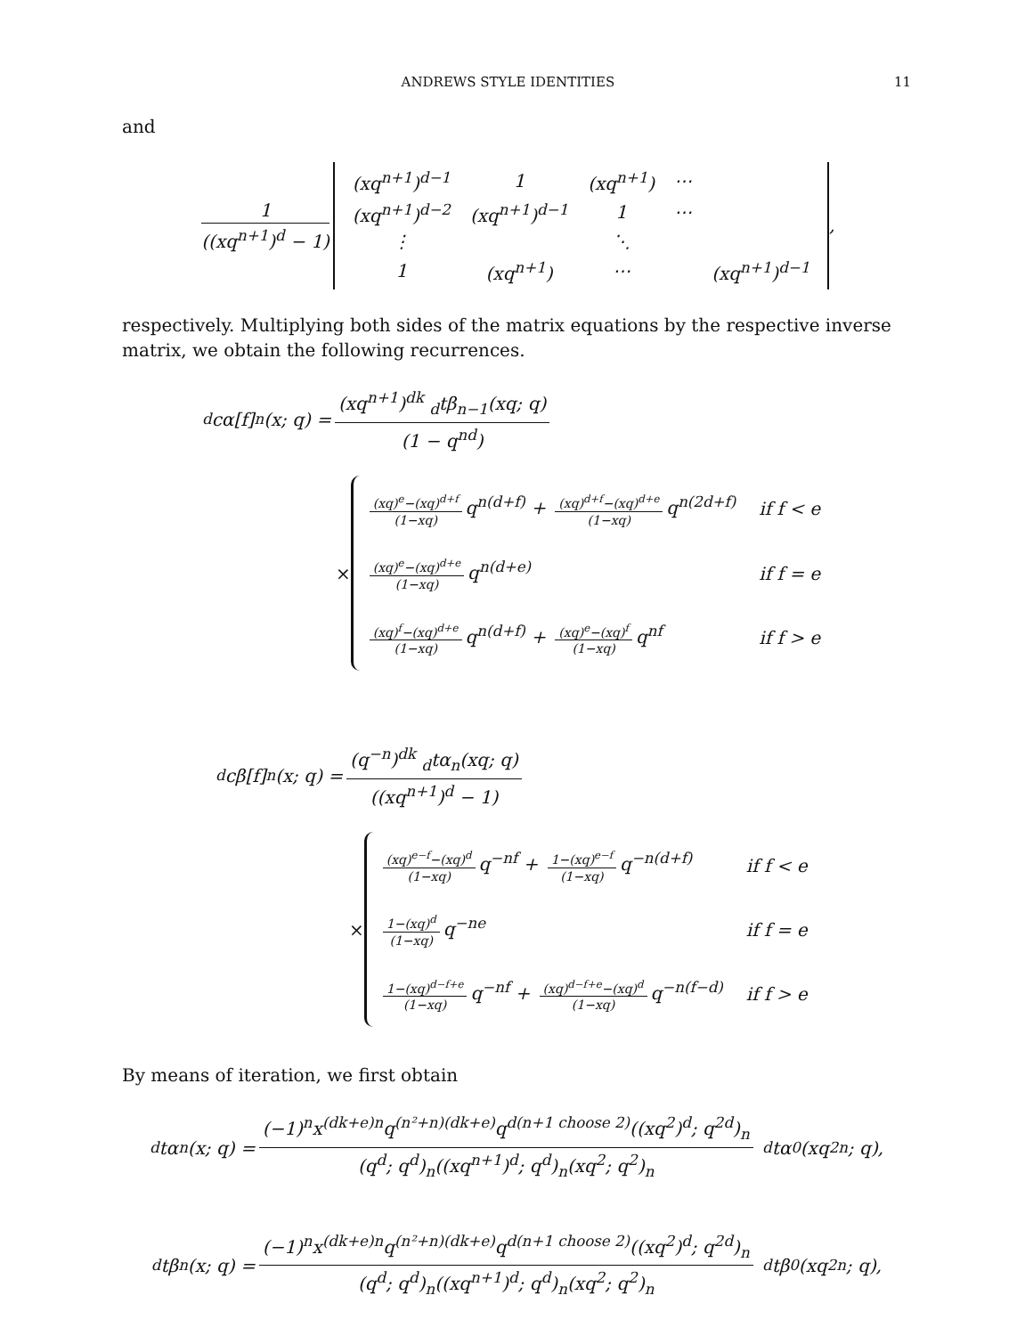ANDREWS STYLE IDENTITIES 11
and
1 ((xq<sup>n+1</sup>)<sup>d</sup> − 1)
| (xq<sup>n+1</sup>)<sup>d−1</sup> | 1 | (xq<sup>n+1</sup>) | ⋯ | |
| (xq<sup>n+1</sup>)<sup>d−2</sup> | (xq<sup>n+1</sup>)<sup>d−1</sup> | 1 | ⋯ | |
| ⋮ | | ⋱ | | |
| 1 | (xq<sup>n+1</sup>) | ⋯ | | (xq<sup>n+1</sup>)<sup>d−1</sup> |
,
respectively. Multiplying both sides of the matrix equations by the respective inverse matrix, we obtain the following recurrences.
<sub>d</sub>cα[f]<sub>n</sub>(x; q) = (xq<sup>n+1</sup>)<sup>dk</sup> <sub>d</sub>tβ<sub>n−1</sub>(xq; q) (1 − q<sup>nd</sup>)
×
| (xq)<sup>e</sup>−(xq)<sup>d+f</sup> (1−xq) q<sup>n(d+f)</sup> + (xq)<sup>d+f</sup>−(xq)<sup>d+e</sup> (1−xq) q<sup>n(2d+f)</sup> | if f < e |
| (xq)<sup>e</sup>−(xq)<sup>d+e</sup> (1−xq) q<sup>n(d+e)</sup> | if f = e |
| (xq)<sup>f</sup>−(xq)<sup>d+e</sup> (1−xq) q<sup>n(d+f)</sup> + (xq)<sup>e</sup>−(xq)<sup>f</sup> (1−xq) q<sup>nf</sup> | if f > e |
<sub>d</sub>cβ[f]<sub>n</sub>(x; q) = (q<sup>−n</sup>)<sup>dk</sup> <sub>d</sub>tα<sub>n</sub>(xq; q) ((xq<sup>n+1</sup>)<sup>d</sup> − 1)
×
| (xq)<sup>e−f</sup>−(xq)<sup>d</sup> (1−xq) q<sup>−nf</sup> + 1−(xq)<sup>e−f</sup> (1−xq) q<sup>−n(d+f)</sup> | if f < e |
| 1−(xq)<sup>d</sup> (1−xq) q<sup>−ne</sup> | if f = e |
| 1−(xq)<sup>d−f+e</sup> (1−xq) q<sup>−nf</sup> + (xq)<sup>d−f+e</sup>−(xq)<sup>d</sup> (1−xq) q<sup>−n(f−d)</sup> | if f > e |
By means of iteration, we first obtain
<sub>d</sub>tα<sub>n</sub>(x; q) = (−1)<sup>n</sup>x<sup>(dk+e)n</sup>q<sup>(n²+n)(dk+e)</sup>q<sup>d(n+1 choose 2)</sup>((xq<sup>2</sup>)<sup>d</sup>; q<sup>2d</sup>)<sub>n</sub> (q<sup>d</sup>; q<sup>d</sup>)<sub>n</sub>((xq<sup>n+1</sup>)<sup>d</sup>; q<sup>d</sup>)<sub>n</sub>(xq<sup>2</sup>; q<sup>2</sup>)<sub>n</sub> <sub>d</sub>tα<sub>0</sub>(xq<sup>2n</sup>; q),
<sub>d</sub>tβ<sub>n</sub>(x; q) = (−1)<sup>n</sup>x<sup>(dk+e)n</sup>q<sup>(n²+n)(dk+e)</sup>q<sup>d(n+1 choose 2)</sup>((xq<sup>2</sup>)<sup>d</sup>; q<sup>2d</sup>)<sub>n</sub> (q<sup>d</sup>; q<sup>d</sup>)<sub>n</sub>((xq<sup>n+1</sup>)<sup>d</sup>; q<sup>d</sup>)<sub>n</sub>(xq<sup>2</sup>; q<sup>2</sup>)<sub>n</sub> <sub>d</sub>tβ<sub>0</sub>(xq<sup>2n</sup>; q),